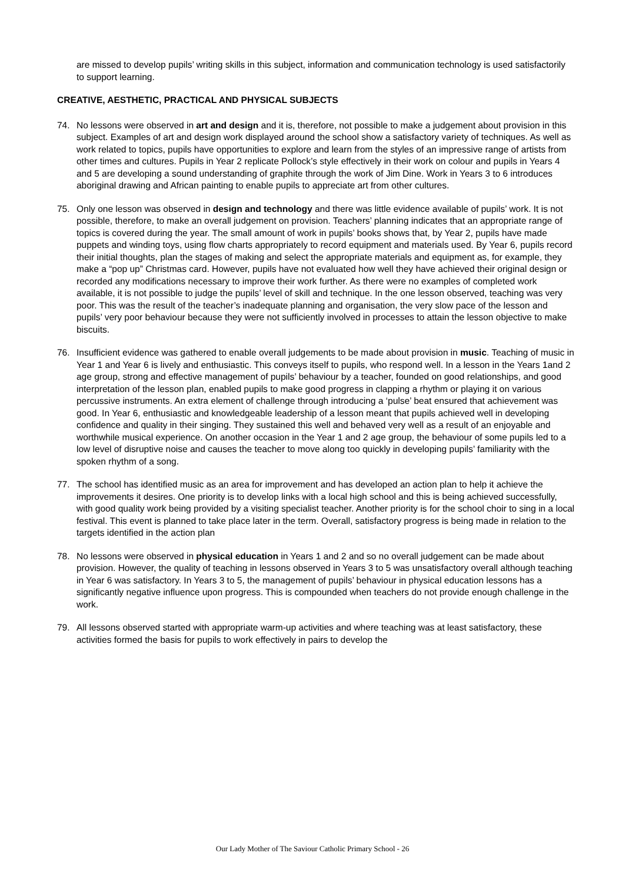are missed to develop pupils’ writing skills in this subject, information and communication technology is used satisfactorily to support learning.
CREATIVE, AESTHETIC, PRACTICAL AND PHYSICAL SUBJECTS
74. No lessons were observed in art and design and it is, therefore, not possible to make a judgement about provision in this subject. Examples of art and design work displayed around the school show a satisfactory variety of techniques. As well as work related to topics, pupils have opportunities to explore and learn from the styles of an impressive range of artists from other times and cultures. Pupils in Year 2 replicate Pollock’s style effectively in their work on colour and pupils in Years 4 and 5 are developing a sound understanding of graphite through the work of Jim Dine. Work in Years 3 to 6 introduces aboriginal drawing and African painting to enable pupils to appreciate art from other cultures.
75. Only one lesson was observed in design and technology and there was little evidence available of pupils’ work. It is not possible, therefore, to make an overall judgement on provision. Teachers’ planning indicates that an appropriate range of topics is covered during the year. The small amount of work in pupils’ books shows that, by Year 2, pupils have made puppets and winding toys, using flow charts appropriately to record equipment and materials used. By Year 6, pupils record their initial thoughts, plan the stages of making and select the appropriate materials and equipment as, for example, they make a “pop up” Christmas card. However, pupils have not evaluated how well they have achieved their original design or recorded any modifications necessary to improve their work further. As there were no examples of completed work available, it is not possible to judge the pupils’ level of skill and technique. In the one lesson observed, teaching was very poor. This was the result of the teacher’s inadequate planning and organisation, the very slow pace of the lesson and pupils’ very poor behaviour because they were not sufficiently involved in processes to attain the lesson objective to make biscuits.
76. Insufficient evidence was gathered to enable overall judgements to be made about provision in music. Teaching of music in Year 1 and Year 6 is lively and enthusiastic. This conveys itself to pupils, who respond well. In a lesson in the Years 1and 2 age group, strong and effective management of pupils’ behaviour by a teacher, founded on good relationships, and good interpretation of the lesson plan, enabled pupils to make good progress in clapping a rhythm or playing it on various percussive instruments. An extra element of challenge through introducing a ‘pulse’ beat ensured that achievement was good. In Year 6, enthusiastic and knowledgeable leadership of a lesson meant that pupils achieved well in developing confidence and quality in their singing. They sustained this well and behaved very well as a result of an enjoyable and worthwhile musical experience. On another occasion in the Year 1 and 2 age group, the behaviour of some pupils led to a low level of disruptive noise and causes the teacher to move along too quickly in developing pupils’ familiarity with the spoken rhythm of a song.
77. The school has identified music as an area for improvement and has developed an action plan to help it achieve the improvements it desires. One priority is to develop links with a local high school and this is being achieved successfully, with good quality work being provided by a visiting specialist teacher. Another priority is for the school choir to sing in a local festival. This event is planned to take place later in the term. Overall, satisfactory progress is being made in relation to the targets identified in the action plan
78. No lessons were observed in physical education in Years 1 and 2 and so no overall judgement can be made about provision. However, the quality of teaching in lessons observed in Years 3 to 5 was unsatisfactory overall although teaching in Year 6 was satisfactory. In Years 3 to 5, the management of pupils’ behaviour in physical education lessons has a significantly negative influence upon progress. This is compounded when teachers do not provide enough challenge in the work.
79. All lessons observed started with appropriate warm-up activities and where teaching was at least satisfactory, these activities formed the basis for pupils to work effectively in pairs to develop the
Our Lady Mother of The Saviour Catholic Primary School - 26